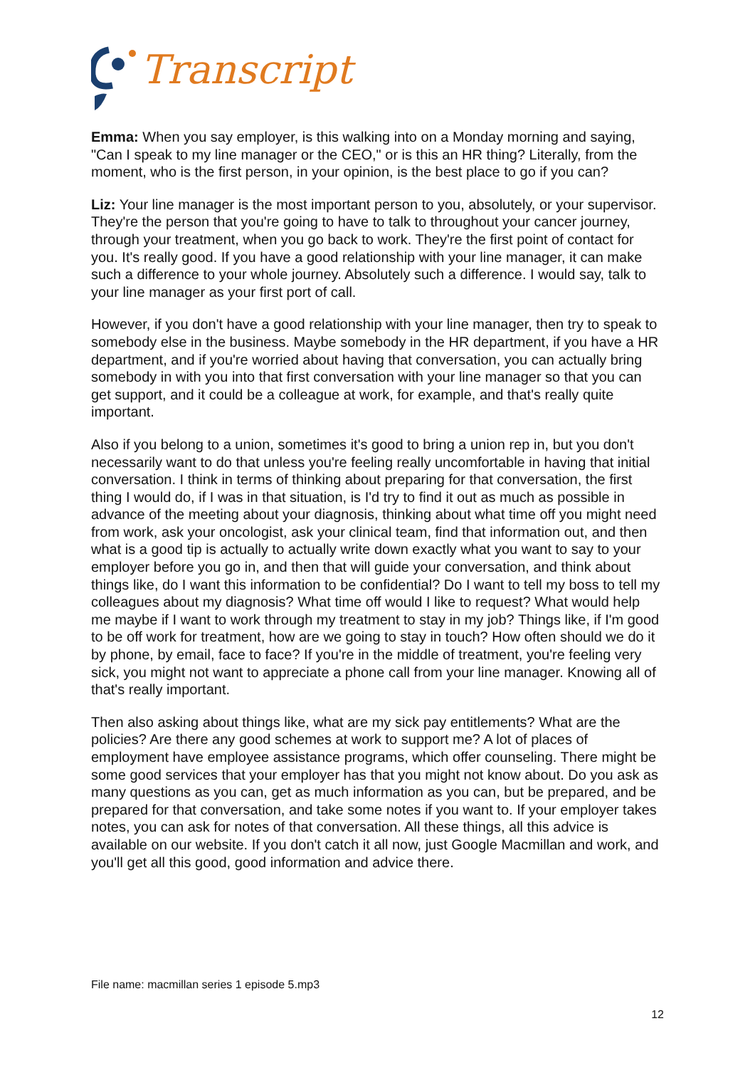Transcript
Emma: When you say employer, is this walking into on a Monday morning and saying, "Can I speak to my line manager or the CEO," or is this an HR thing? Literally, from the moment, who is the first person, in your opinion, is the best place to go if you can?
Liz: Your line manager is the most important person to you, absolutely, or your supervisor. They're the person that you're going to have to talk to throughout your cancer journey, through your treatment, when you go back to work. They're the first point of contact for you. It's really good. If you have a good relationship with your line manager, it can make such a difference to your whole journey. Absolutely such a difference. I would say, talk to your line manager as your first port of call.
However, if you don't have a good relationship with your line manager, then try to speak to somebody else in the business. Maybe somebody in the HR department, if you have a HR department, and if you're worried about having that conversation, you can actually bring somebody in with you into that first conversation with your line manager so that you can get support, and it could be a colleague at work, for example, and that's really quite important.
Also if you belong to a union, sometimes it's good to bring a union rep in, but you don't necessarily want to do that unless you're feeling really uncomfortable in having that initial conversation. I think in terms of thinking about preparing for that conversation, the first thing I would do, if I was in that situation, is I'd try to find it out as much as possible in advance of the meeting about your diagnosis, thinking about what time off you might need from work, ask your oncologist, ask your clinical team, find that information out, and then what is a good tip is actually to actually write down exactly what you want to say to your employer before you go in, and then that will guide your conversation, and think about things like, do I want this information to be confidential? Do I want to tell my boss to tell my colleagues about my diagnosis? What time off would I like to request? What would help me maybe if I want to work through my treatment to stay in my job? Things like, if I'm good to be off work for treatment, how are we going to stay in touch? How often should we do it by phone, by email, face to face? If you're in the middle of treatment, you're feeling very sick, you might not want to appreciate a phone call from your line manager. Knowing all of that's really important.
Then also asking about things like, what are my sick pay entitlements? What are the policies? Are there any good schemes at work to support me? A lot of places of employment have employee assistance programs, which offer counseling. There might be some good services that your employer has that you might not know about. Do you ask as many questions as you can, get as much information as you can, but be prepared, and be prepared for that conversation, and take some notes if you want to. If your employer takes notes, you can ask for notes of that conversation. All these things, all this advice is available on our website. If you don't catch it all now, just Google Macmillan and work, and you'll get all this good, good information and advice there.
File name: macmillan series 1 episode 5.mp3
12